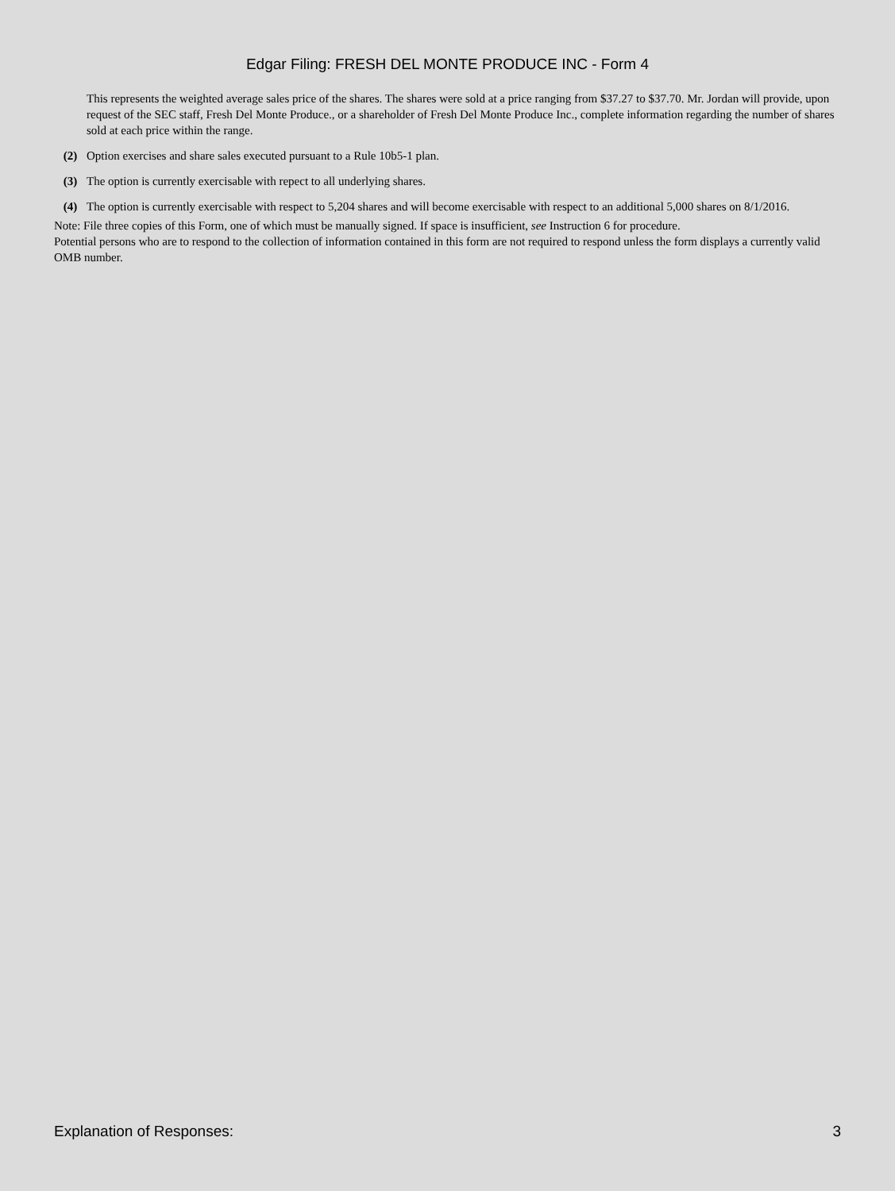Edgar Filing: FRESH DEL MONTE PRODUCE INC - Form 4
| | This represents the weighted average sales price of the shares. The shares were sold at a price ranging from $37.27 to $37.70. Mr. Jordan will provide, upon request of the SEC staff, Fresh Del Monte Produce., or a shareholder of Fresh Del Monte Produce Inc., complete information regarding the number of shares sold at each price within the range. |
| (2) | Option exercises and share sales executed pursuant to a Rule 10b5-1 plan. |
| (3) | The option is currently exercisable with repect to all underlying shares. |
| (4) | The option is currently exercisable with respect to 5,204 shares and will become exercisable with respect to an additional 5,000 shares on 8/1/2016. |
Note: File three copies of this Form, one of which must be manually signed. If space is insufficient, see Instruction 6 for procedure.
Potential persons who are to respond to the collection of information contained in this form are not required to respond unless the form displays a currently valid OMB number.
Explanation of Responses: 3